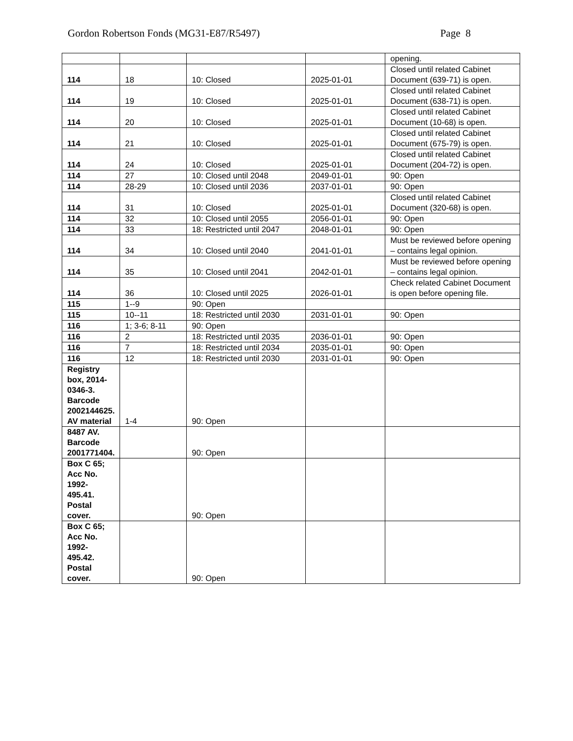Gordon Robertson Fonds (MG31-E87/R5497) Page 8
| | | | | opening. |
| 114 | 18 | 10: Closed | 2025-01-01 | Closed until related Cabinet Document (639-71) is open. |
| 114 | 19 | 10: Closed | 2025-01-01 | Closed until related Cabinet Document (638-71) is open. |
| 114 | 20 | 10: Closed | 2025-01-01 | Closed until related Cabinet Document (10-68) is open. |
| 114 | 21 | 10: Closed | 2025-01-01 | Closed until related Cabinet Document (675-79) is open. |
| 114 | 24 | 10: Closed | 2025-01-01 | Closed until related Cabinet Document (204-72) is open. |
| 114 | 27 | 10: Closed until 2048 | 2049-01-01 | 90: Open |
| 114 | 28-29 | 10: Closed until 2036 | 2037-01-01 | 90: Open |
| 114 | 31 | 10: Closed | 2025-01-01 | Closed until related Cabinet Document (320-68) is open. |
| 114 | 32 | 10: Closed until 2055 | 2056-01-01 | 90: Open |
| 114 | 33 | 18: Restricted until 2047 | 2048-01-01 | 90: Open |
| 114 | 34 | 10: Closed until 2040 | 2041-01-01 | Must be reviewed before opening – contains legal opinion. |
| 114 | 35 | 10: Closed until 2041 | 2042-01-01 | Must be reviewed before opening – contains legal opinion. |
| 114 | 36 | 10: Closed until 2025 | 2026-01-01 | Check related Cabinet Document is open before opening file. |
| 115 | 1--9 | 90: Open | | |
| 115 | 10--11 | 18: Restricted until 2030 | 2031-01-01 | 90: Open |
| 116 | 1; 3-6; 8-11 | 90: Open | | |
| 116 | 2 | 18: Restricted until 2035 | 2036-01-01 | 90: Open |
| 116 | 7 | 18: Restricted until 2034 | 2035-01-01 | 90: Open |
| 116 | 12 | 18: Restricted until 2030 | 2031-01-01 | 90: Open |
| Registry box, 2014-0346-3. Barcode 2002144625. AV material | 1-4 | 90: Open | | |
| 8487 AV. Barcode 2001771404. | | 90: Open | | |
| Box C 65; Acc No. 1992-495.41. Postal cover. | | 90: Open | | |
| Box C 65; Acc No. 1992-495.42. Postal cover. | | 90: Open | | |